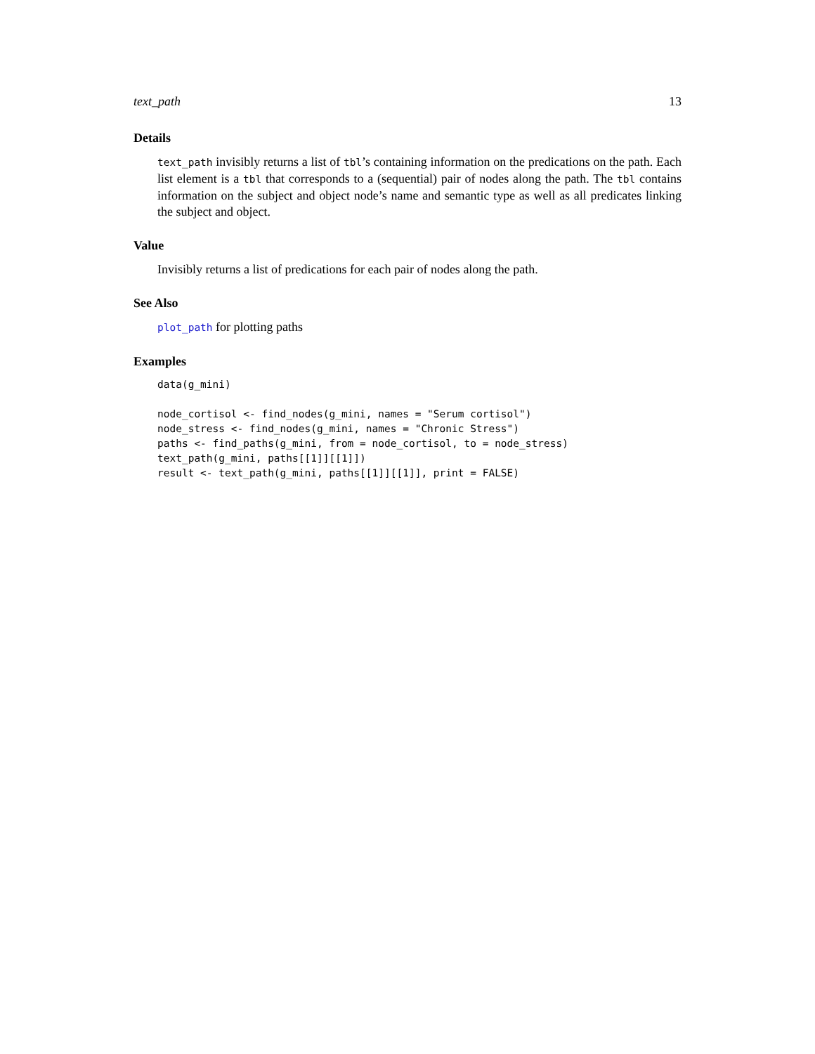text_path 13
Details
text_path invisibly returns a list of tbl’s containing information on the predications on the path. Each list element is a tbl that corresponds to a (sequential) pair of nodes along the path. The tbl contains information on the subject and object node’s name and semantic type as well as all predicates linking the subject and object.
Value
Invisibly returns a list of predications for each pair of nodes along the path.
See Also
plot_path for plotting paths
Examples
data(g_mini)

node_cortisol <- find_nodes(g_mini, names = "Serum cortisol")
node_stress <- find_nodes(g_mini, names = "Chronic Stress")
paths <- find_paths(g_mini, from = node_cortisol, to = node_stress)
text_path(g_mini, paths[[1]][[1]])
result <- text_path(g_mini, paths[[1]][[1]], print = FALSE)